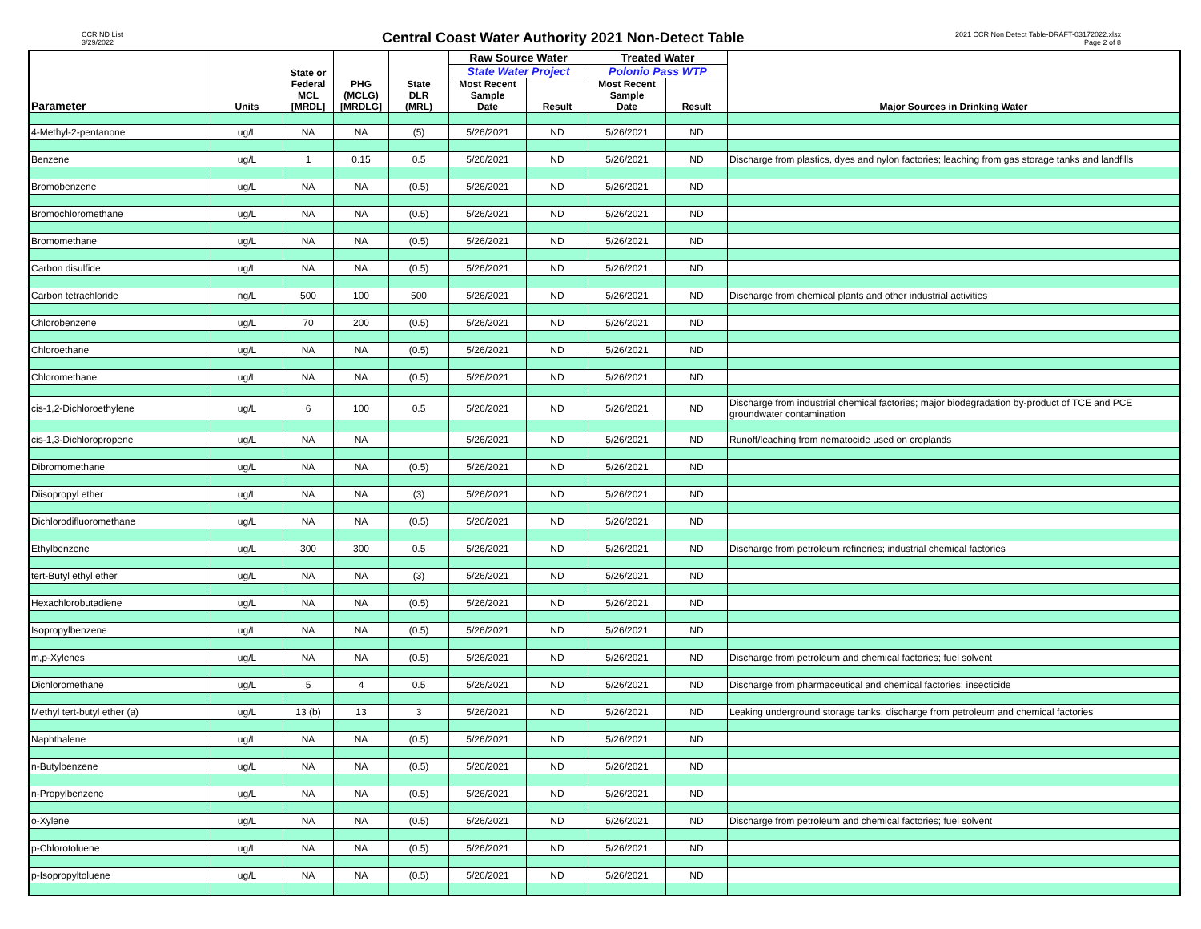CCR ND List
3/29/2022
Central Coast Water Authority 2021 Non-Detect Table
2021 CCR Non Detect Table-DRAFT-03172022.xlsx
Page 2 of 8
| | | | | | Raw Source Water | | Treated Water | | |
| --- | --- | --- | --- | --- | --- | --- | --- | --- | --- |
| | | State or | | | State Water Project | | Polonio Pass WTP | | |
| Parameter | Units | Federal MCL [MRDL] | PHG (MCLG) [MRDLG] | State DLR (MRL) | Most Recent Sample Date | Result | Most Recent Sample Date | Result | Major Sources in Drinking Water |
| 4-Methyl-2-pentanone | ug/L | NA | NA | (5) | 5/26/2021 | ND | 5/26/2021 | ND | |
| Benzene | ug/L | 1 | 0.15 | 0.5 | 5/26/2021 | ND | 5/26/2021 | ND | Discharge from plastics, dyes and nylon factories; leaching from gas storage tanks and landfills |
| Bromobenzene | ug/L | NA | NA | (0.5) | 5/26/2021 | ND | 5/26/2021 | ND | |
| Bromochloromethane | ug/L | NA | NA | (0.5) | 5/26/2021 | ND | 5/26/2021 | ND | |
| Bromomethane | ug/L | NA | NA | (0.5) | 5/26/2021 | ND | 5/26/2021 | ND | |
| Carbon disulfide | ug/L | NA | NA | (0.5) | 5/26/2021 | ND | 5/26/2021 | ND | |
| Carbon tetrachloride | ng/L | 500 | 100 | 500 | 5/26/2021 | ND | 5/26/2021 | ND | Discharge from chemical plants and other industrial activities |
| Chlorobenzene | ug/L | 70 | 200 | (0.5) | 5/26/2021 | ND | 5/26/2021 | ND | |
| Chloroethane | ug/L | NA | NA | (0.5) | 5/26/2021 | ND | 5/26/2021 | ND | |
| Chloromethane | ug/L | NA | NA | (0.5) | 5/26/2021 | ND | 5/26/2021 | ND | |
| cis-1,2-Dichloroethylene | ug/L | 6 | 100 | 0.5 | 5/26/2021 | ND | 5/26/2021 | ND | Discharge from industrial chemical factories; major biodegradation by-product of TCE and PCE groundwater contamination |
| cis-1,3-Dichloropropene | ug/L | NA | NA | | 5/26/2021 | ND | 5/26/2021 | ND | Runoff/leaching from nematocide used on croplands |
| Dibromomethane | ug/L | NA | NA | (0.5) | 5/26/2021 | ND | 5/26/2021 | ND | |
| Diisopropyl ether | ug/L | NA | NA | (3) | 5/26/2021 | ND | 5/26/2021 | ND | |
| Dichlorodifluoromethane | ug/L | NA | NA | (0.5) | 5/26/2021 | ND | 5/26/2021 | ND | |
| Ethylbenzene | ug/L | 300 | 300 | 0.5 | 5/26/2021 | ND | 5/26/2021 | ND | Discharge from petroleum refineries; industrial chemical factories |
| tert-Butyl ethyl ether | ug/L | NA | NA | (3) | 5/26/2021 | ND | 5/26/2021 | ND | |
| Hexachlorobutadiene | ug/L | NA | NA | (0.5) | 5/26/2021 | ND | 5/26/2021 | ND | |
| Isopropylbenzene | ug/L | NA | NA | (0.5) | 5/26/2021 | ND | 5/26/2021 | ND | |
| m,p-Xylenes | ug/L | NA | NA | (0.5) | 5/26/2021 | ND | 5/26/2021 | ND | Discharge from petroleum and chemical factories; fuel solvent |
| Dichloromethane | ug/L | 5 | 4 | 0.5 | 5/26/2021 | ND | 5/26/2021 | ND | Discharge from pharmaceutical and chemical factories; insecticide |
| Methyl tert-butyl ether (a) | ug/L | 13 (b) | 13 | 3 | 5/26/2021 | ND | 5/26/2021 | ND | Leaking underground storage tanks; discharge from petroleum and chemical factories |
| Naphthalene | ug/L | NA | NA | (0.5) | 5/26/2021 | ND | 5/26/2021 | ND | |
| n-Butylbenzene | ug/L | NA | NA | (0.5) | 5/26/2021 | ND | 5/26/2021 | ND | |
| n-Propylbenzene | ug/L | NA | NA | (0.5) | 5/26/2021 | ND | 5/26/2021 | ND | |
| o-Xylene | ug/L | NA | NA | (0.5) | 5/26/2021 | ND | 5/26/2021 | ND | Discharge from petroleum and chemical factories; fuel solvent |
| p-Chlorotoluene | ug/L | NA | NA | (0.5) | 5/26/2021 | ND | 5/26/2021 | ND | |
| p-Isopropyltoluene | ug/L | NA | NA | (0.5) | 5/26/2021 | ND | 5/26/2021 | ND | |